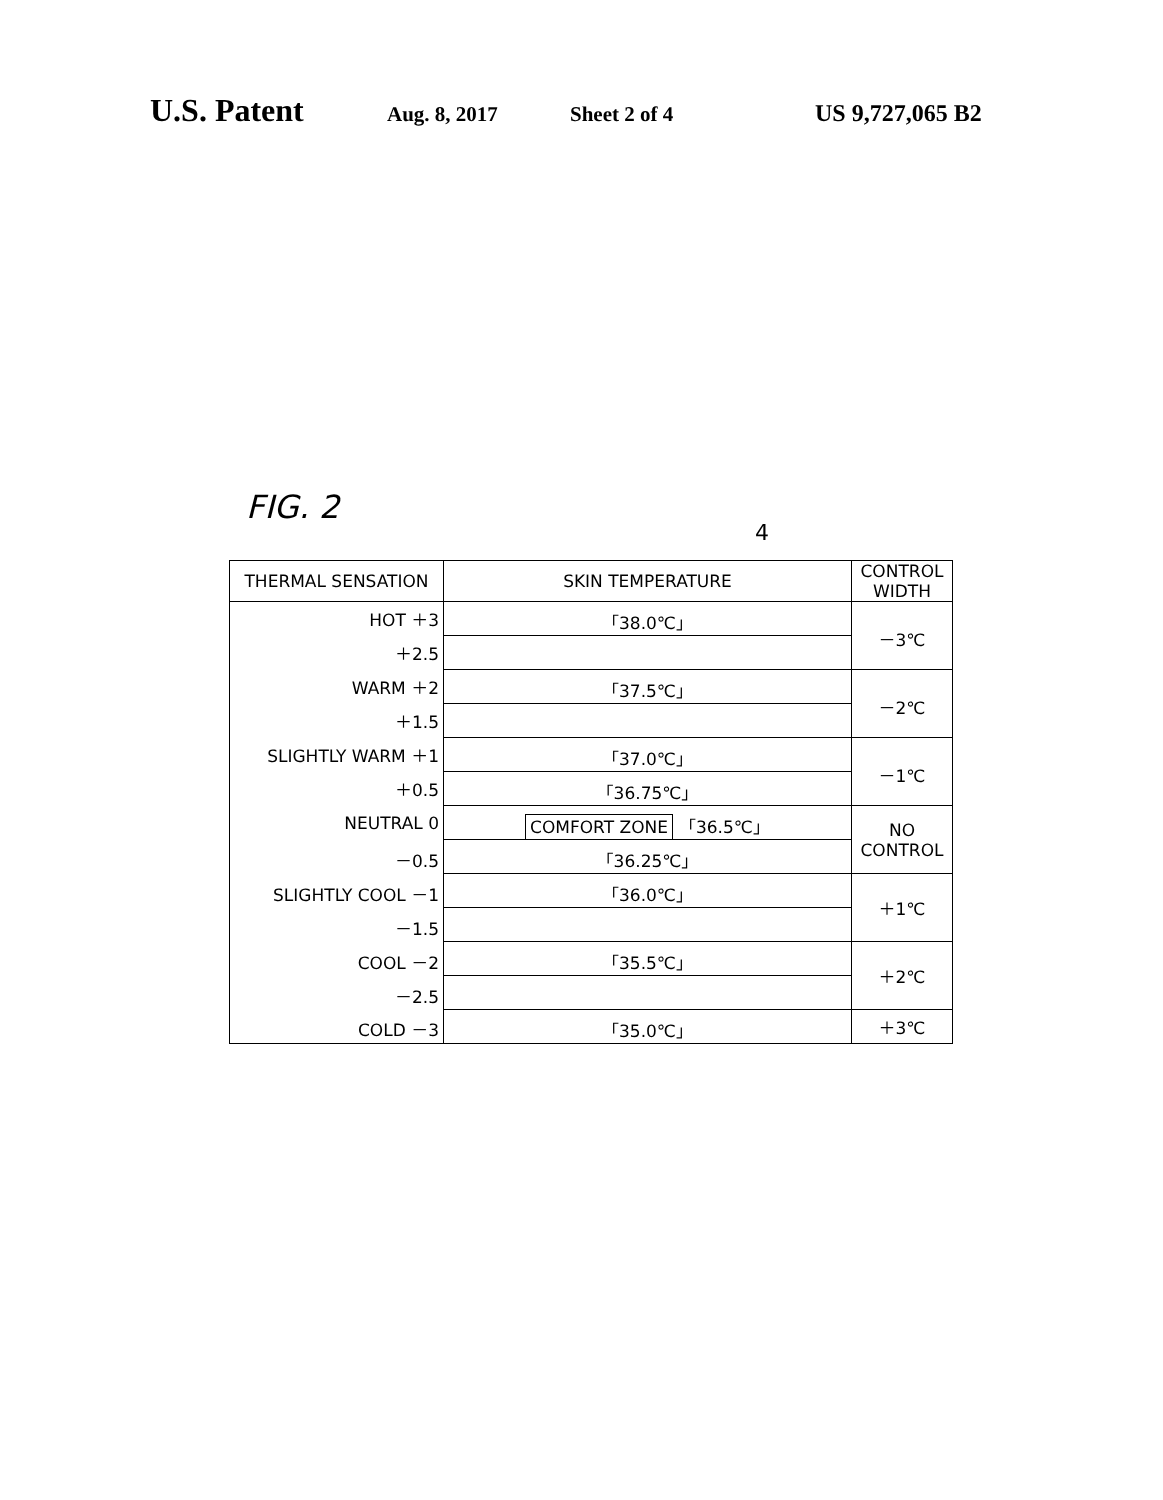U.S. Patent Aug. 8, 2017 Sheet 2 of 4 US 9,727,065 B2
FIG. 2
4
| THERMAL SENSATION | SKIN TEMPERATURE | CONTROL WIDTH |
| --- | --- | --- |
| HOT ＋3 | 「38.0℃」 | －3℃ |
| ＋2.5 | | |
| WARM ＋2 | 「37.5℃」 | －2℃ |
| ＋1.5 | | |
| SLIGHTLY WARM ＋1 | 「37.0℃」 | －1℃ |
| ＋0.5 | 「36.75℃」 | |
| NEUTRAL 0 | COMFORT ZONE 「36.5℃」 | NO CONTROL |
| －0.5 | 「36.25℃」 | |
| SLIGHTLY COOL －1 | 「36.0℃」 | ＋1℃ |
| －1.5 | | |
| COOL －2 | 「35.5℃」 | ＋2℃ |
| －2.5 | | |
| COLD －3 | 「35.0℃」 | ＋3℃ |